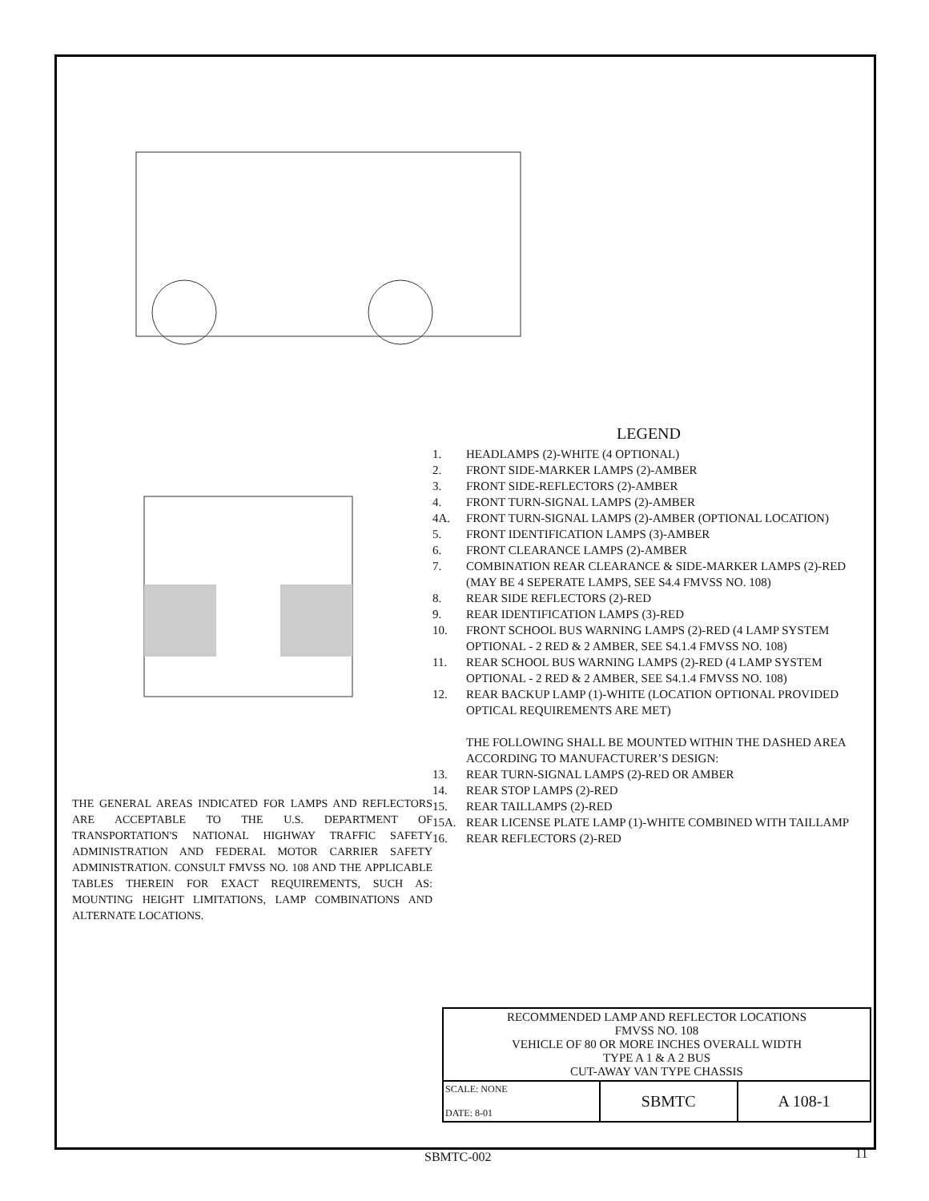THE GENERAL AREAS INDICATED FOR LAMPS AND REFLECTORS ARE ACCEPTABLE TO THE U.S. DEPARTMENT OF TRANSPORTATION'S NATIONAL HIGHWAY TRAFFIC SAFETY ADMINISTRATION AND FEDERAL MOTOR CARRIER SAFETY ADMINISTRATION. CONSULT FMVSS NO. 108 AND THE APPLICABLE TABLES THEREIN FOR EXACT REQUIREMENTS, SUCH AS: MOUNTING HEIGHT LIMITATIONS, LAMP COMBINATIONS AND ALTERNATE LOCATIONS.
LEGEND
1. HEADLAMPS (2)-WHITE (4 OPTIONAL)
2. FRONT SIDE-MARKER LAMPS (2)-AMBER
3. FRONT SIDE-REFLECTORS (2)-AMBER
4. FRONT TURN-SIGNAL LAMPS (2)-AMBER
4A. FRONT TURN-SIGNAL LAMPS (2)-AMBER (OPTIONAL LOCATION)
5. FRONT IDENTIFICATION LAMPS (3)-AMBER
6. FRONT CLEARANCE LAMPS (2)-AMBER
7. COMBINATION REAR CLEARANCE & SIDE-MARKER LAMPS (2)-RED (MAY BE 4 SEPERATE LAMPS, SEE S4.4 FMVSS NO. 108)
8. REAR SIDE REFLECTORS (2)-RED
9. REAR IDENTIFICATION LAMPS (3)-RED
10. FRONT SCHOOL BUS WARNING LAMPS (2)-RED (4 LAMP SYSTEM OPTIONAL - 2 RED & 2 AMBER, SEE S4.1.4 FMVSS NO. 108)
11. REAR SCHOOL BUS WARNING LAMPS (2)-RED (4 LAMP SYSTEM OPTIONAL - 2 RED & 2 AMBER, SEE S4.1.4 FMVSS NO. 108)
12. REAR BACKUP LAMP (1)-WHITE (LOCATION OPTIONAL PROVIDED OPTICAL REQUIREMENTS ARE MET)
THE FOLLOWING SHALL BE MOUNTED WITHIN THE DASHED AREA ACCORDING TO MANUFACTURER’S DESIGN:
13. REAR TURN-SIGNAL LAMPS (2)-RED OR AMBER
14. REAR STOP LAMPS (2)-RED
15. REAR TAILLAMPS (2)-RED
15A. REAR LICENSE PLATE LAMP (1)-WHITE COMBINED WITH TAILLAMP
16. REAR REFLECTORS (2)-RED
| RECOMMENDED LAMP AND REFLECTOR LOCATIONS FMVSS NO. 108 VEHICLE OF 80 OR MORE INCHES OVERALL WIDTH TYPE A 1 & A 2 BUS CUT-AWAY VAN TYPE CHASSIS | | |
| SCALE: NONE DATE: 8-01 | SBMTC | A 108-1 |
SBMTC-002 11